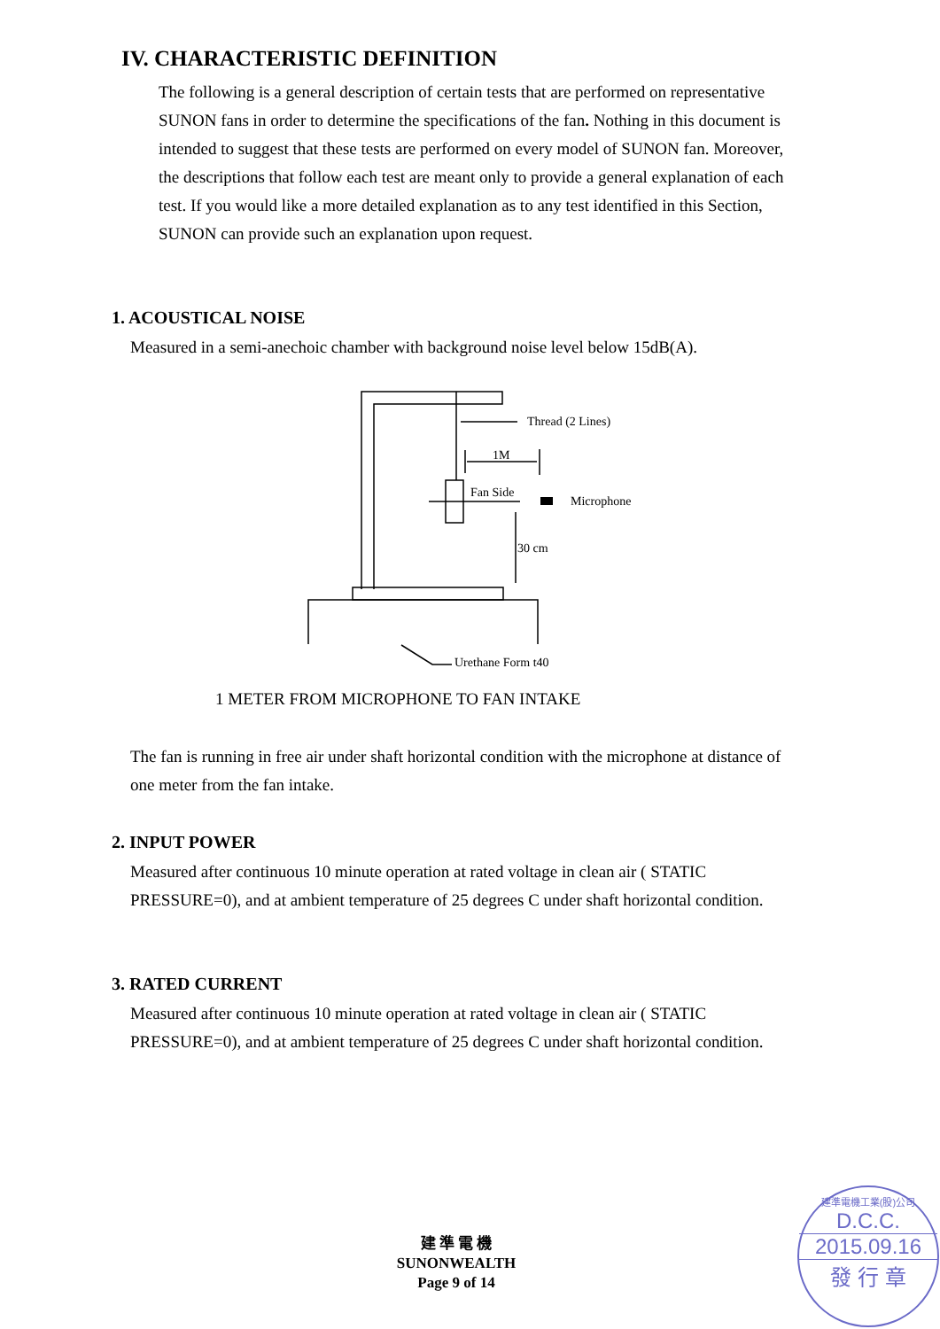IV. CHARACTERISTIC DEFINITION
The following is a general description of certain tests that are performed on representative SUNON fans in order to determine the specifications of the fan. Nothing in this document is intended to suggest that these tests are performed on every model of SUNON fan. Moreover, the descriptions that follow each test are meant only to provide a general explanation of each test. If you would like a more detailed explanation as to any test identified in this Section, SUNON can provide such an explanation upon request.
1. ACOUSTICAL NOISE
Measured in a semi-anechoic chamber with background noise level below 15dB(A).
Thread (2 Lines)
1M
Fan Side
Microphone
30 cm
Urethane Form t40
1 METER FROM MICROPHONE TO FAN INTAKE
The fan is running in free air under shaft horizontal condition with the microphone at distance of one meter from the fan intake.
2. INPUT POWER
Measured after continuous 10 minute operation at rated voltage in clean air ( STATIC PRESSURE=0), and at ambient temperature of 25 degrees C under shaft horizontal condition.
3. RATED CURRENT
Measured after continuous 10 minute operation at rated voltage in clean air ( STATIC PRESSURE=0), and at ambient temperature of 25 degrees C under shaft horizontal condition.
建 準 電 機
SUNONWEALTH
Page 9 of 14
建準電機工業(股)公司
D.C.C.
2015.09.16
發 行 章